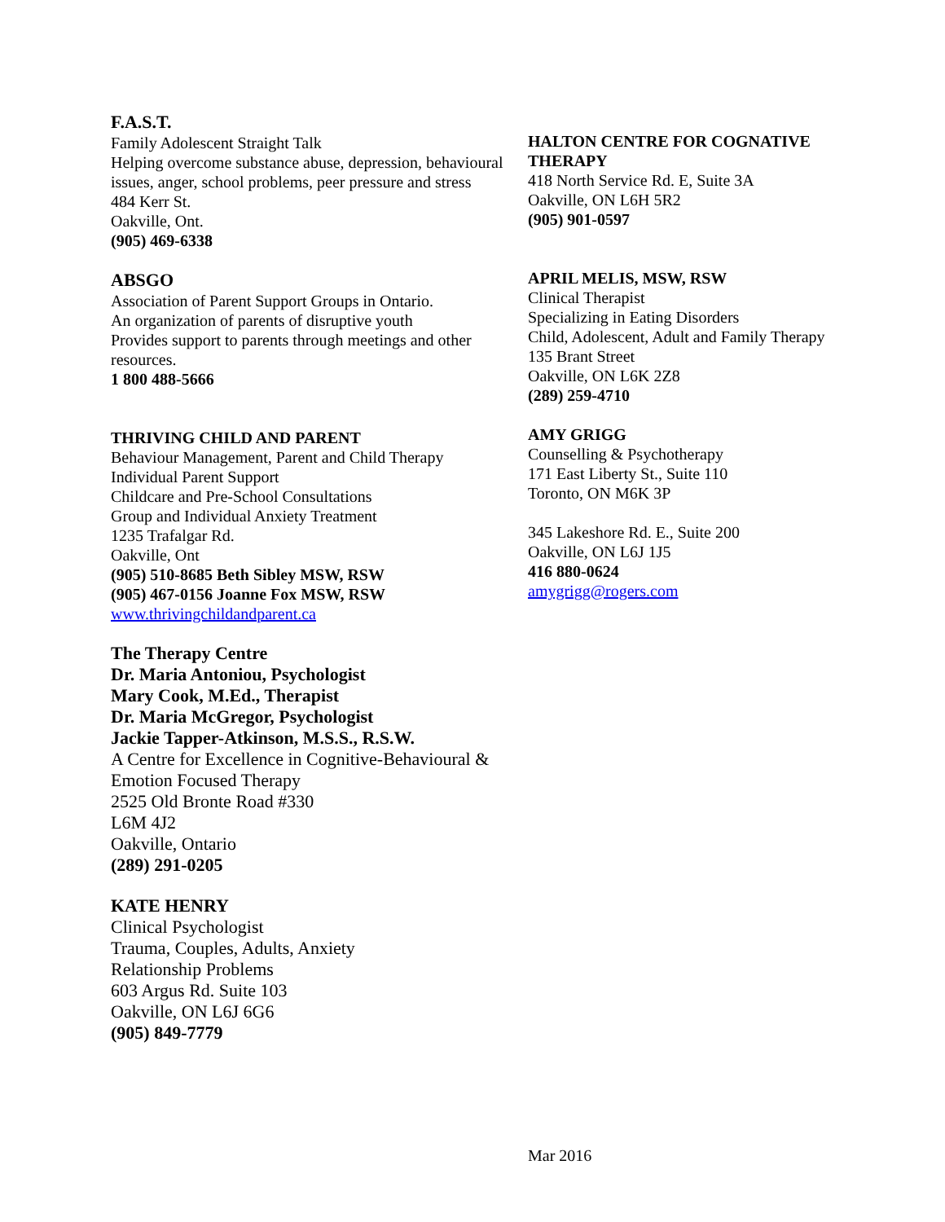F.A.S.T.
Family Adolescent Straight Talk
Helping overcome substance abuse, depression, behavioural issues, anger, school problems, peer pressure and stress
484 Kerr St.
Oakville, Ont.
(905) 469-6338
ABSGO
Association of Parent Support Groups in Ontario.
An organization of parents of disruptive youth
Provides support to parents through meetings and other resources.
1 800 488-5666
THRIVING CHILD AND PARENT
Behaviour Management, Parent and Child Therapy
Individual Parent Support
Childcare and Pre-School Consultations
Group and Individual Anxiety Treatment
1235 Trafalgar Rd.
Oakville, Ont
(905) 510-8685 Beth Sibley MSW, RSW
(905) 467-0156 Joanne Fox MSW, RSW
www.thrivingchildandparent.ca
The Therapy Centre
Dr. Maria Antoniou, Psychologist
Mary Cook, M.Ed., Therapist
Dr. Maria McGregor, Psychologist
Jackie Tapper-Atkinson, M.S.S., R.S.W.
A Centre for Excellence in Cognitive-Behavioural & Emotion Focused Therapy
2525 Old Bronte Road #330
L6M 4J2
Oakville, Ontario
(289) 291-0205
KATE HENRY
Clinical Psychologist
Trauma, Couples, Adults, Anxiety
Relationship Problems
603 Argus Rd. Suite 103
Oakville, ON L6J 6G6
(905) 849-7779
HALTON CENTRE FOR COGNATIVE THERAPY
418 North Service Rd. E, Suite 3A
Oakville, ON L6H 5R2
(905) 901-0597
APRIL MELIS, MSW, RSW
Clinical Therapist
Specializing in Eating Disorders
Child, Adolescent, Adult and Family Therapy
135 Brant Street
Oakville, ON L6K 2Z8
(289) 259-4710
AMY GRIGG
Counselling & Psychotherapy
171 East Liberty St., Suite 110
Toronto, ON M6K 3P
345 Lakeshore Rd. E., Suite 200
Oakville, ON L6J 1J5
416 880-0624
amygrigg@rogers.com
Mar 2016